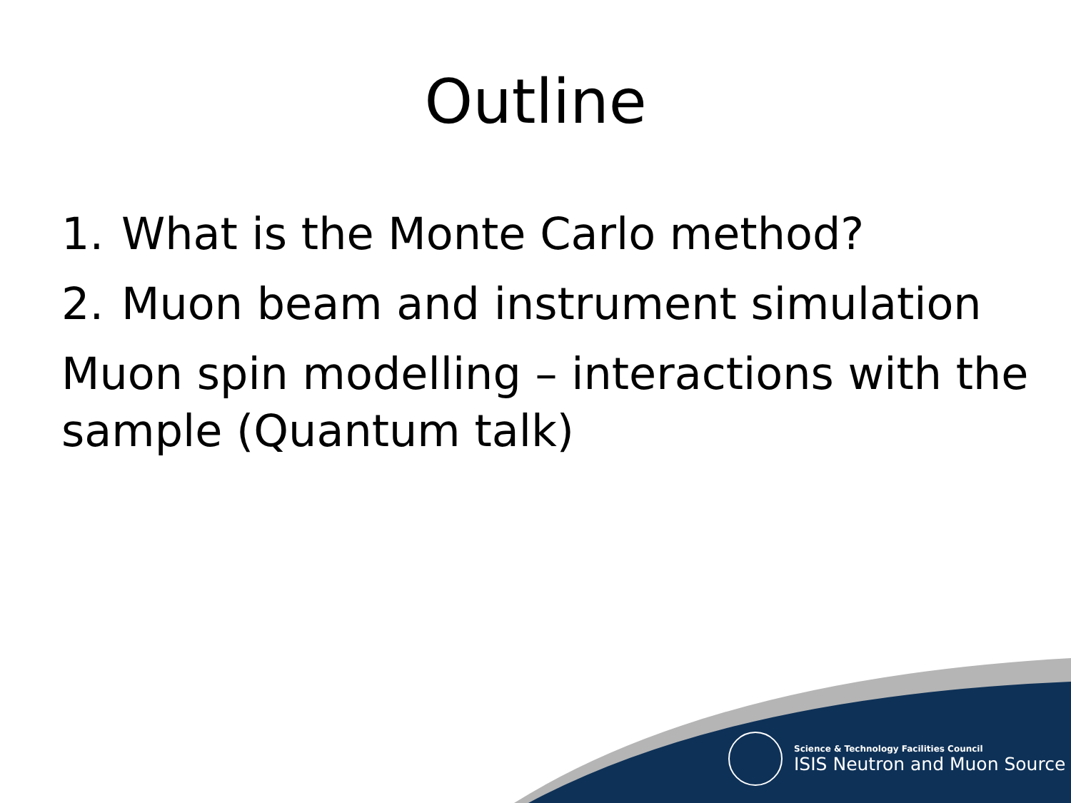Outline
1. What is the Monte Carlo method?
2. Muon beam and instrument simulation
Muon spin modelling – interactions with the sample (Quantum talk)
Science & Technology Facilities Council
ISIS Neutron and Muon Source